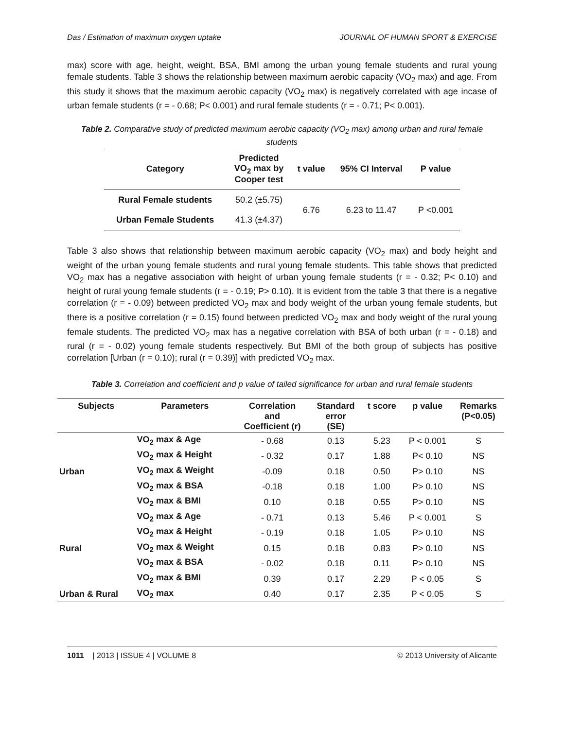Das / Estimation of maximum oxygen uptake JOURNAL OF HUMAN SPORT & EXERCISE
max) score with age, height, weight, BSA, BMI among the urban young female students and rural young female students. Table 3 shows the relationship between maximum aerobic capacity (VO<sub>2</sub> max) and age. From this study it shows that the maximum aerobic capacity (VO<sub>2</sub> max) is negatively correlated with age incase of urban female students (r = - 0.68; P< 0.001) and rural female students (r = - 0.71; P< 0.001).
Table 2. Comparative study of predicted maximum aerobic capacity (VO<sub>2</sub> max) among urban and rural female students
| Category | Predicted VO<sub>2</sub> max by Cooper test | t value | 95% CI Interval | P value |
| --- | --- | --- | --- | --- |
| Rural Female students | 50.2 (±5.75) | 6.76 | 6.23 to 11.47 | P <0.001 |
| Urban Female Students | 41.3 (±4.37) | | | |
Table 3 also shows that relationship between maximum aerobic capacity (VO<sub>2</sub> max) and body height and weight of the urban young female students and rural young female students. This table shows that predicted VO<sub>2</sub> max has a negative association with height of urban young female students (r = - 0.32; P< 0.10) and height of rural young female students (r = - 0.19; P> 0.10). It is evident from the table 3 that there is a negative correlation (r = - 0.09) between predicted VO<sub>2</sub> max and body weight of the urban young female students, but there is a positive correlation (r = 0.15) found between predicted VO<sub>2</sub> max and body weight of the rural young female students. The predicted VO<sub>2</sub> max has a negative correlation with BSA of both urban (r = - 0.18) and rural (r = - 0.02) young female students respectively. But BMI of the both group of subjects has positive correlation [Urban (r = 0.10); rural (r = 0.39)] with predicted VO<sub>2</sub> max.
Table 3. Correlation and coefficient and p value of tailed significance for urban and rural female students
| Subjects | Parameters | Correlation and Coefficient (r) | Standard error (SE) | t score | p value | Remarks (P<0.05) |
| --- | --- | --- | --- | --- | --- | --- |
| Urban | VO<sub>2</sub> max & Age | - 0.68 | 0.13 | 5.23 | P < 0.001 | S |
| | VO<sub>2</sub> max & Height | - 0.32 | 0.17 | 1.88 | P< 0.10 | NS |
| | VO<sub>2</sub> max & Weight | -0.09 | 0.18 | 0.50 | P> 0.10 | NS |
| | VO<sub>2</sub> max & BSA | -0.18 | 0.18 | 1.00 | P> 0.10 | NS |
| | VO<sub>2</sub> max & BMI | 0.10 | 0.18 | 0.55 | P> 0.10 | NS |
| Rural | VO<sub>2</sub> max & Age | - 0.71 | 0.13 | 5.46 | P < 0.001 | S |
| | VO<sub>2</sub> max & Height | - 0.19 | 0.18 | 1.05 | P> 0.10 | NS |
| | VO<sub>2</sub> max & Weight | 0.15 | 0.18 | 0.83 | P> 0.10 | NS |
| | VO<sub>2</sub> max & BSA | - 0.02 | 0.18 | 0.11 | P> 0.10 | NS |
| | VO<sub>2</sub> max & BMI | 0.39 | 0.17 | 2.29 | P < 0.05 | S |
| Urban & Rural | VO<sub>2</sub> max | 0.40 | 0.17 | 2.35 | P < 0.05 | S |
1011 | 2013 | ISSUE 4 | VOLUME 8 © 2013 University of Alicante